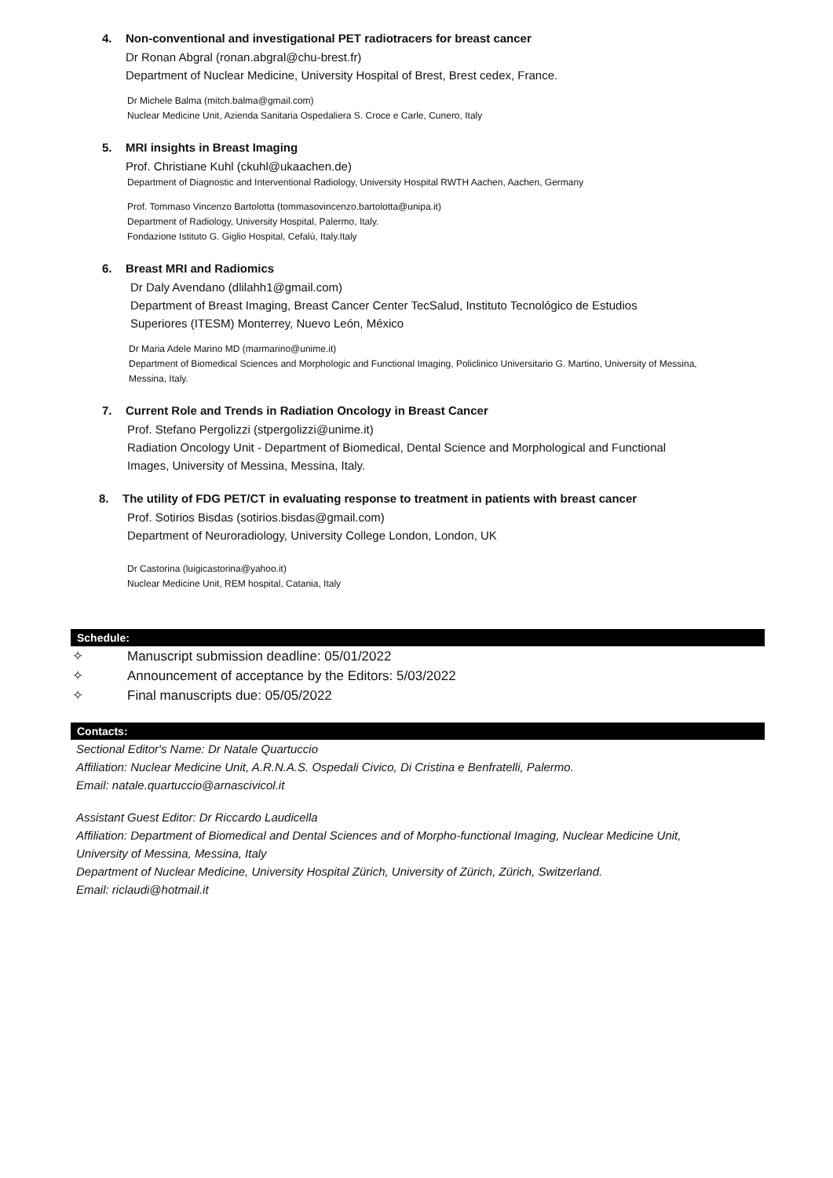4. Non-conventional and investigational PET radiotracers for breast cancer
Dr Ronan Abgral (ronan.abgral@chu-brest.fr)
Department of Nuclear Medicine, University Hospital of Brest, Brest cedex, France.
Dr Michele Balma (mitch.balma@gmail.com)
Nuclear Medicine Unit, Azienda Sanitaria Ospedaliera S. Croce e Carle, Cunero, Italy
5. MRI insights in Breast Imaging
Prof. Christiane Kuhl (ckuhl@ukaachen.de)
Department of Diagnostic and Interventional Radiology, University Hospital RWTH Aachen, Aachen, Germany
Prof. Tommaso Vincenzo Bartolotta (tommasovincenzo.bartolotta@unipa.it)
Department of Radiology, University Hospital, Palermo, Italy.
Fondazione Istituto G. Giglio Hospital, Cefalù, Italy.Italy
6. Breast MRI and Radiomics
Dr Daly Avendano (dlilahh1@gmail.com)
Department of Breast Imaging, Breast Cancer Center TecSalud, Instituto Tecnológico de Estudios
Superiores (ITESM) Monterrey, Nuevo León, México
Dr Maria Adele Marino MD (marmarino@unime.it)
Department of Biomedical Sciences and Morphologic and Functional Imaging, Policlinico Universitario G. Martino, University of Messina,
Messina, Italy.
7. Current Role and Trends in Radiation Oncology in Breast Cancer
Prof. Stefano Pergolizzi (stpergolizzi@unime.it)
Radiation Oncology Unit - Department of Biomedical, Dental Science and Morphological and Functional
Images, University of Messina, Messina, Italy.
8. The utility of FDG PET/CT in evaluating response to treatment in patients with breast cancer
Prof. Sotirios Bisdas (sotirios.bisdas@gmail.com)
Department of Neuroradiology, University College London, London, UK
Dr Castorina (luigicastorina@yahoo.it)
Nuclear Medicine Unit, REM hospital, Catania, Italy
Schedule:
✧ Manuscript submission deadline: 05/01/2022
✧ Announcement of acceptance by the Editors: 5/03/2022
✧ Final manuscripts due: 05/05/2022
Contacts:
Sectional Editor's Name: Dr Natale Quartuccio
Affiliation: Nuclear Medicine Unit, A.R.N.A.S. Ospedali Civico, Di Cristina e Benfratelli, Palermo.
Email: natale.quartuccio@arnascivicol.it
Assistant Guest Editor: Dr Riccardo Laudicella
Affiliation: Department of Biomedical and Dental Sciences and of Morpho-functional Imaging, Nuclear Medicine Unit,
University of Messina, Messina, Italy
Department of Nuclear Medicine, University Hospital Zürich, University of Zürich, Zürich, Switzerland.
Email: riclaudi@hotmail.it